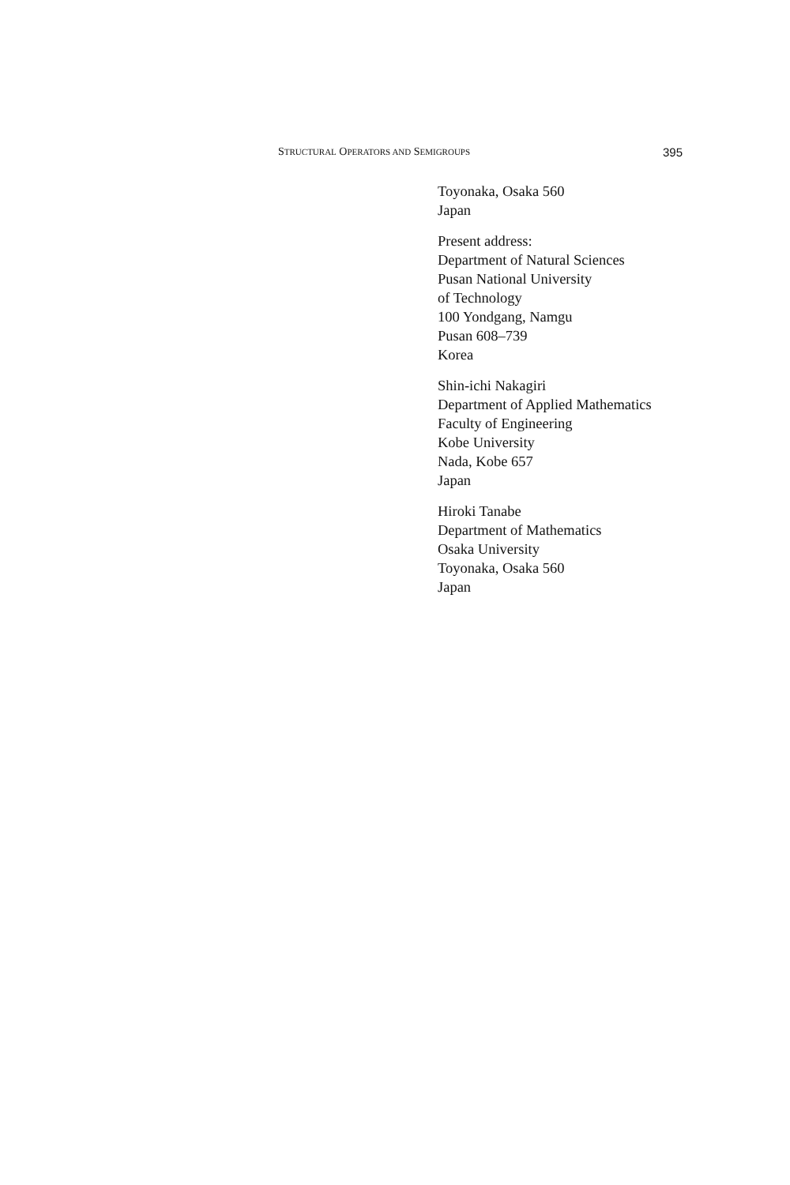STRUCTURAL OPERATORS AND SEMIGROUPS 395
Toyonaka, Osaka 560
Japan
Present address:
Department of Natural Sciences
Pusan National University
of Technology
100 Yondgang, Namgu
Pusan 608–739
Korea
Shin-ichi Nakagiri
Department of Applied Mathematics
Faculty of Engineering
Kobe University
Nada, Kobe 657
Japan
Hiroki Tanabe
Department of Mathematics
Osaka University
Toyonaka, Osaka 560
Japan